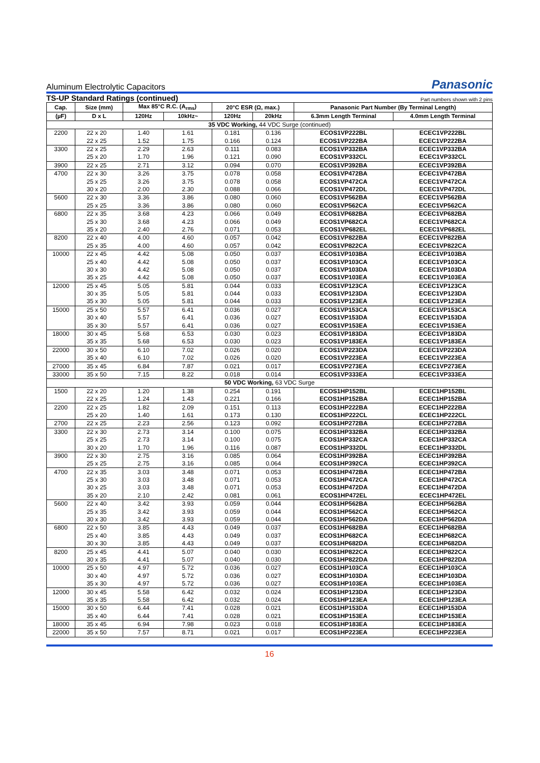Aluminum Electrolytic Capacitors Panasonic
TS-UP Standard Ratings (continued) Part numbers shown with 2 pins
| Cap. | Size (mm) | Max 85°C R.C. (A<sub>rms</sub>) | | 20°C ESR (Ω, max.) | | Panasonic Part Number (By Terminal Length) | |
| --- | --- | --- | --- | --- | --- | --- | --- |
| (µF) | D x L | 120Hz | 10kHz~ | 120Hz | 20kHz | 6.3mm Length Terminal | 4.0mm Length Terminal |
| 35 VDC Working, 44 VDC Surge (continued) | | | | | | | |
| 2200 | 22 x 20 | 1.40 | 1.61 | 0.181 | 0.136 | ECOS1VP222BL | ECEC1VP222BL |
| | 22 x 25 | 1.52 | 1.75 | 0.166 | 0.124 | ECOS1VP222BA | ECEC1VP222BA |
| 3300 | 22 x 25 | 2.29 | 2.63 | 0.111 | 0.083 | ECOS1VP332BA | ECEC1VP332BA |
| | 25 x 20 | 1.70 | 1.96 | 0.121 | 0.090 | ECOS1VP332CL | ECEC1VP332CL |
| 3900 | 22 x 25 | 2.71 | 3.12 | 0.094 | 0.070 | ECOS1VP392BA | ECEC1VP392BA |
| 4700 | 22 x 30 | 3.26 | 3.75 | 0.078 | 0.058 | ECOS1VP472BA | ECEC1VP472BA |
| | 25 x 25 | 3.26 | 3.75 | 0.078 | 0.058 | ECOS1VP472CA | ECEC1VP472CA |
| | 30 x 20 | 2.00 | 2.30 | 0.088 | 0.066 | ECOS1VP472DL | ECEC1VP472DL |
| 5600 | 22 x 30 | 3.36 | 3.86 | 0.080 | 0.060 | ECOS1VP562BA | ECEC1VP562BA |
| | 25 x 25 | 3.36 | 3.86 | 0.080 | 0.060 | ECOS1VP562CA | ECEC1VP562CA |
| 6800 | 22 x 35 | 3.68 | 4.23 | 0.066 | 0.049 | ECOS1VP682BA | ECEC1VP682BA |
| | 25 x 30 | 3.68 | 4.23 | 0.066 | 0.049 | ECOS1VP682CA | ECEC1VP682CA |
| | 35 x 20 | 2.40 | 2.76 | 0.071 | 0.053 | ECOS1VP682EL | ECEC1VP682EL |
| 8200 | 22 x 40 | 4.00 | 4.60 | 0.057 | 0.042 | ECOS1VP822BA | ECEC1VP822BA |
| | 25 x 35 | 4.00 | 4.60 | 0.057 | 0.042 | ECOS1VP822CA | ECEC1VP822CA |
| 10000 | 22 x 45 | 4.42 | 5.08 | 0.050 | 0.037 | ECOS1VP103BA | ECEC1VP103BA |
| | 25 x 40 | 4.42 | 5.08 | 0.050 | 0.037 | ECOS1VP103CA | ECEC1VP103CA |
| | 30 x 30 | 4.42 | 5.08 | 0.050 | 0.037 | ECOS1VP103DA | ECEC1VP103DA |
| | 35 x 25 | 4.42 | 5.08 | 0.050 | 0.037 | ECOS1VP103EA | ECEC1VP103EA |
| 12000 | 25 x 45 | 5.05 | 5.81 | 0.044 | 0.033 | ECOS1VP123CA | ECEC1VP123CA |
| | 30 x 35 | 5.05 | 5.81 | 0.044 | 0.033 | ECOS1VP123DA | ECEC1VP123DA |
| | 35 x 30 | 5.05 | 5.81 | 0.044 | 0.033 | ECOS1VP123EA | ECEC1VP123EA |
| 15000 | 25 x 50 | 5.57 | 6.41 | 0.036 | 0.027 | ECOS1VP153CA | ECEC1VP153CA |
| | 30 x 40 | 5.57 | 6.41 | 0.036 | 0.027 | ECOS1VP153DA | ECEC1VP153DA |
| | 35 x 30 | 5.57 | 6.41 | 0.036 | 0.027 | ECOS1VP153EA | ECEC1VP153EA |
| 18000 | 30 x 45 | 5.68 | 6.53 | 0.030 | 0.023 | ECOS1VP183DA | ECEC1VP183DA |
| | 35 x 35 | 5.68 | 6.53 | 0.030 | 0.023 | ECOS1VP183EA | ECEC1VP183EA |
| 22000 | 30 x 50 | 6.10 | 7.02 | 0.026 | 0.020 | ECOS1VP223DA | ECEC1VP223DA |
| | 35 x 40 | 6.10 | 7.02 | 0.026 | 0.020 | ECOS1VP223EA | ECEC1VP223EA |
| 27000 | 35 x 45 | 6.84 | 7.87 | 0.021 | 0.017 | ECOS1VP273EA | ECEC1VP273EA |
| 33000 | 35 x 50 | 7.15 | 8.22 | 0.018 | 0.014 | ECOS1VP333EA | ECEC1VP333EA |
| 50 VDC Working, 63 VDC Surge | | | | | | | |
| 1500 | 22 x 20 | 1.20 | 1.38 | 0.254 | 0.191 | ECOS1HP152BL | ECEC1HP152BL |
| | 22 x 25 | 1.24 | 1.43 | 0.221 | 0.166 | ECOS1HP152BA | ECEC1HP152BA |
| 2200 | 22 x 25 | 1.82 | 2.09 | 0.151 | 0.113 | ECOS1HP222BA | ECEC1HP222BA |
| | 25 x 20 | 1.40 | 1.61 | 0.173 | 0.130 | ECOS1HP222CL | ECEC1HP222CL |
| 2700 | 22 x 25 | 2.23 | 2.56 | 0.123 | 0.092 | ECOS1HP272BA | ECEC1HP272BA |
| 3300 | 22 x 30 | 2.73 | 3.14 | 0.100 | 0.075 | ECOS1HP332BA | ECEC1HP332BA |
| | 25 x 25 | 2.73 | 3.14 | 0.100 | 0.075 | ECOS1HP332CA | ECEC1HP332CA |
| | 30 x 20 | 1.70 | 1.96 | 0.116 | 0.087 | ECOS1HP332DL | ECEC1HP332DL |
| 3900 | 22 x 30 | 2.75 | 3.16 | 0.085 | 0.064 | ECOS1HP392BA | ECEC1HP392BA |
| | 25 x 25 | 2.75 | 3.16 | 0.085 | 0.064 | ECOS1HP392CA | ECEC1HP392CA |
| 4700 | 22 x 35 | 3.03 | 3.48 | 0.071 | 0.053 | ECOS1HP472BA | ECEC1HP472BA |
| | 25 x 30 | 3.03 | 3.48 | 0.071 | 0.053 | ECOS1HP472CA | ECEC1HP472CA |
| | 30 x 25 | 3.03 | 3.48 | 0.071 | 0.053 | ECOS1HP472DA | ECEC1HP472DA |
| | 35 x 20 | 2.10 | 2.42 | 0.081 | 0.061 | ECOS1HP472EL | ECEC1HP472EL |
| 5600 | 22 x 40 | 3.42 | 3.93 | 0.059 | 0.044 | ECOS1HP562BA | ECEC1HP562BA |
| | 25 x 35 | 3.42 | 3.93 | 0.059 | 0.044 | ECOS1HP562CA | ECEC1HP562CA |
| | 30 x 30 | 3.42 | 3.93 | 0.059 | 0.044 | ECOS1HP562DA | ECEC1HP562DA |
| 6800 | 22 x 50 | 3.85 | 4.43 | 0.049 | 0.037 | ECOS1HP682BA | ECEC1HP682BA |
| | 25 x 40 | 3.85 | 4.43 | 0.049 | 0.037 | ECOS1HP682CA | ECEC1HP682CA |
| | 30 x 30 | 3.85 | 4.43 | 0.049 | 0.037 | ECOS1HP682DA | ECEC1HP682DA |
| 8200 | 25 x 45 | 4.41 | 5.07 | 0.040 | 0.030 | ECOS1HP822CA | ECEC1HP822CA |
| | 30 x 35 | 4.41 | 5.07 | 0.040 | 0.030 | ECOS1HP822DA | ECEC1HP822DA |
| 10000 | 25 x 50 | 4.97 | 5.72 | 0.036 | 0.027 | ECOS1HP103CA | ECEC1HP103CA |
| | 30 x 40 | 4.97 | 5.72 | 0.036 | 0.027 | ECOS1HP103DA | ECEC1HP103DA |
| | 35 x 30 | 4.97 | 5.72 | 0.036 | 0.027 | ECOS1HP103EA | ECEC1HP103EA |
| 12000 | 30 x 45 | 5.58 | 6.42 | 0.032 | 0.024 | ECOS1HP123DA | ECEC1HP123DA |
| | 35 x 35 | 5.58 | 6.42 | 0.032 | 0.024 | ECOS1HP123EA | ECEC1HP123EA |
| 15000 | 30 x 50 | 6.44 | 7.41 | 0.028 | 0.021 | ECOS1HP153DA | ECEC1HP153DA |
| | 35 x 40 | 6.44 | 7.41 | 0.028 | 0.021 | ECOS1HP153EA | ECEC1HP153EA |
| 18000 | 35 x 45 | 6.94 | 7.98 | 0.023 | 0.018 | ECOS1HP183EA | ECEC1HP183EA |
| 22000 | 35 x 50 | 7.57 | 8.71 | 0.021 | 0.017 | ECOS1HP223EA | ECEC1HP223EA |
16